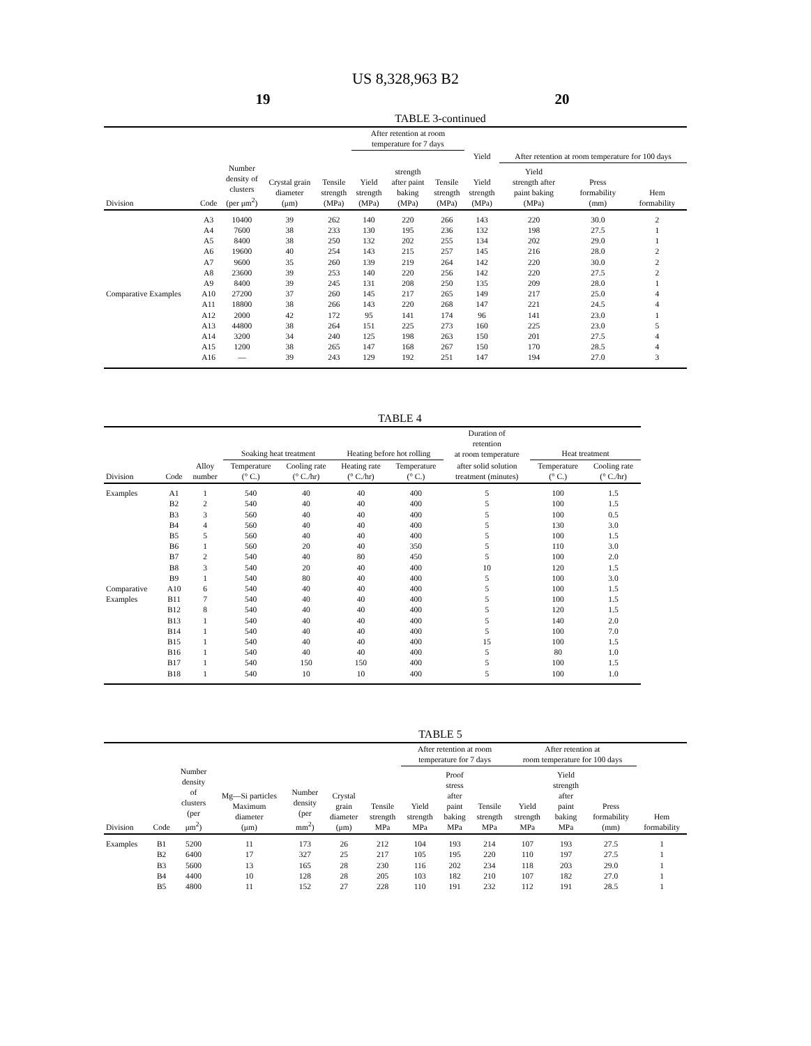US 8,328,963 B2
19 20
TABLE 3-continued
| | | | | | After retention at room temperature for 7 days | | | | | | |
| --- | --- | --- | --- | --- | --- | --- | --- | --- | --- | --- | --- |
| | | | | | | | | Yield | After retention at room temperature for 100 days | | |
| Division | Code | Number density of clusters (per μm<sup>2</sup>) | Crystal grain diameter (μm) | Tensile strength (MPa) | Yield strength (MPa) | strength after paint baking (MPa) | Tensile strength (MPa) | Yield strength (MPa) | Yield strength after paint baking (MPa) | Press formability (mm) | Hem formability |
| | A3 | 10400 | 39 | 262 | 140 | 220 | 266 | 143 | 220 | 30.0 | 2 |
| | A4 | 7600 | 38 | 233 | 130 | 195 | 236 | 132 | 198 | 27.5 | 1 |
| | A5 | 8400 | 38 | 250 | 132 | 202 | 255 | 134 | 202 | 29.0 | 1 |
| | A6 | 19600 | 40 | 254 | 143 | 215 | 257 | 145 | 216 | 28.0 | 2 |
| | A7 | 9600 | 35 | 260 | 139 | 219 | 264 | 142 | 220 | 30.0 | 2 |
| | A8 | 23600 | 39 | 253 | 140 | 220 | 256 | 142 | 220 | 27.5 | 2 |
| | A9 | 8400 | 39 | 245 | 131 | 208 | 250 | 135 | 209 | 28.0 | 1 |
| Comparative Examples | A10 | 27200 | 37 | 260 | 145 | 217 | 265 | 149 | 217 | 25.0 | 4 |
| | A11 | 18800 | 38 | 266 | 143 | 220 | 268 | 147 | 221 | 24.5 | 4 |
| | A12 | 2000 | 42 | 172 | 95 | 141 | 174 | 96 | 141 | 23.0 | 1 |
| | A13 | 44800 | 38 | 264 | 151 | 225 | 273 | 160 | 225 | 23.0 | 5 |
| | A14 | 3200 | 34 | 240 | 125 | 198 | 263 | 150 | 201 | 27.5 | 4 |
| | A15 | 1200 | 38 | 265 | 147 | 168 | 267 | 150 | 170 | 28.5 | 4 |
| | A16 | — | 39 | 243 | 129 | 192 | 251 | 147 | 194 | 27.0 | 3 |
TABLE 4
| | | | Soaking heat treatment | | Heating before hot rolling | | Duration of retention at room temperature | Heat treatment | |
| --- | --- | --- | --- | --- | --- | --- | --- | --- | --- |
| Division | Code | Alloy number | Temperature (° C.) | Cooling rate (° C./hr) | Heating rate (° C./hr) | Temperature (° C.) | after solid solution treatment (minutes) | Temperature (° C.) | Cooling rate (° C./hr) |
| Examples | A1 | 1 | 540 | 40 | 40 | 400 | 5 | 100 | 1.5 |
| | B2 | 2 | 540 | 40 | 40 | 400 | 5 | 100 | 1.5 |
| | B3 | 3 | 560 | 40 | 40 | 400 | 5 | 100 | 0.5 |
| | B4 | 4 | 560 | 40 | 40 | 400 | 5 | 130 | 3.0 |
| | B5 | 5 | 560 | 40 | 40 | 400 | 5 | 100 | 1.5 |
| | B6 | 1 | 560 | 20 | 40 | 350 | 5 | 110 | 3.0 |
| | B7 | 2 | 540 | 40 | 80 | 450 | 5 | 100 | 2.0 |
| | B8 | 3 | 540 | 20 | 40 | 400 | 10 | 120 | 1.5 |
| | B9 | 1 | 540 | 80 | 40 | 400 | 5 | 100 | 3.0 |
| Comparative | A10 | 6 | 540 | 40 | 40 | 400 | 5 | 100 | 1.5 |
| Examples | B11 | 7 | 540 | 40 | 40 | 400 | 5 | 100 | 1.5 |
| | B12 | 8 | 540 | 40 | 40 | 400 | 5 | 120 | 1.5 |
| | B13 | 1 | 540 | 40 | 40 | 400 | 5 | 140 | 2.0 |
| | B14 | 1 | 540 | 40 | 40 | 400 | 5 | 100 | 7.0 |
| | B15 | 1 | 540 | 40 | 40 | 400 | 15 | 100 | 1.5 |
| | B16 | 1 | 540 | 40 | 40 | 400 | 5 | 80 | 1.0 |
| | B17 | 1 | 540 | 150 | 150 | 400 | 5 | 100 | 1.5 |
| | B18 | 1 | 540 | 10 | 10 | 400 | 5 | 100 | 1.0 |
TABLE 5
| | | | | | | | After retention at room temperature for 7 days | | | After retention at room temperature for 100 days | | | |
| --- | --- | --- | --- | --- | --- | --- | --- | --- | --- | --- | --- | --- | --- |
| Division | Code | Number density of clusters (per μm<sup>2</sup>) | Mg—Si particles Maximum diameter (μm) | Number density (per mm<sup>2</sup>) | Crystal grain diameter (μm) | Tensile strength MPa | Yield strength MPa | Proof stress after paint baking MPa | Tensile strength MPa | Yield strength MPa | Yield strength after paint baking MPa | Press formability (mm) | Hem formability |
| Examples | B1 | 5200 | 11 | 173 | 26 | 212 | 104 | 193 | 214 | 107 | 193 | 27.5 | 1 |
| | B2 | 6400 | 17 | 327 | 25 | 217 | 105 | 195 | 220 | 110 | 197 | 27.5 | 1 |
| | B3 | 5600 | 13 | 165 | 28 | 230 | 116 | 202 | 234 | 118 | 203 | 29.0 | 1 |
| | B4 | 4400 | 10 | 128 | 28 | 205 | 103 | 182 | 210 | 107 | 182 | 27.0 | 1 |
| | B5 | 4800 | 11 | 152 | 27 | 228 | 110 | 191 | 232 | 112 | 191 | 28.5 | 1 |